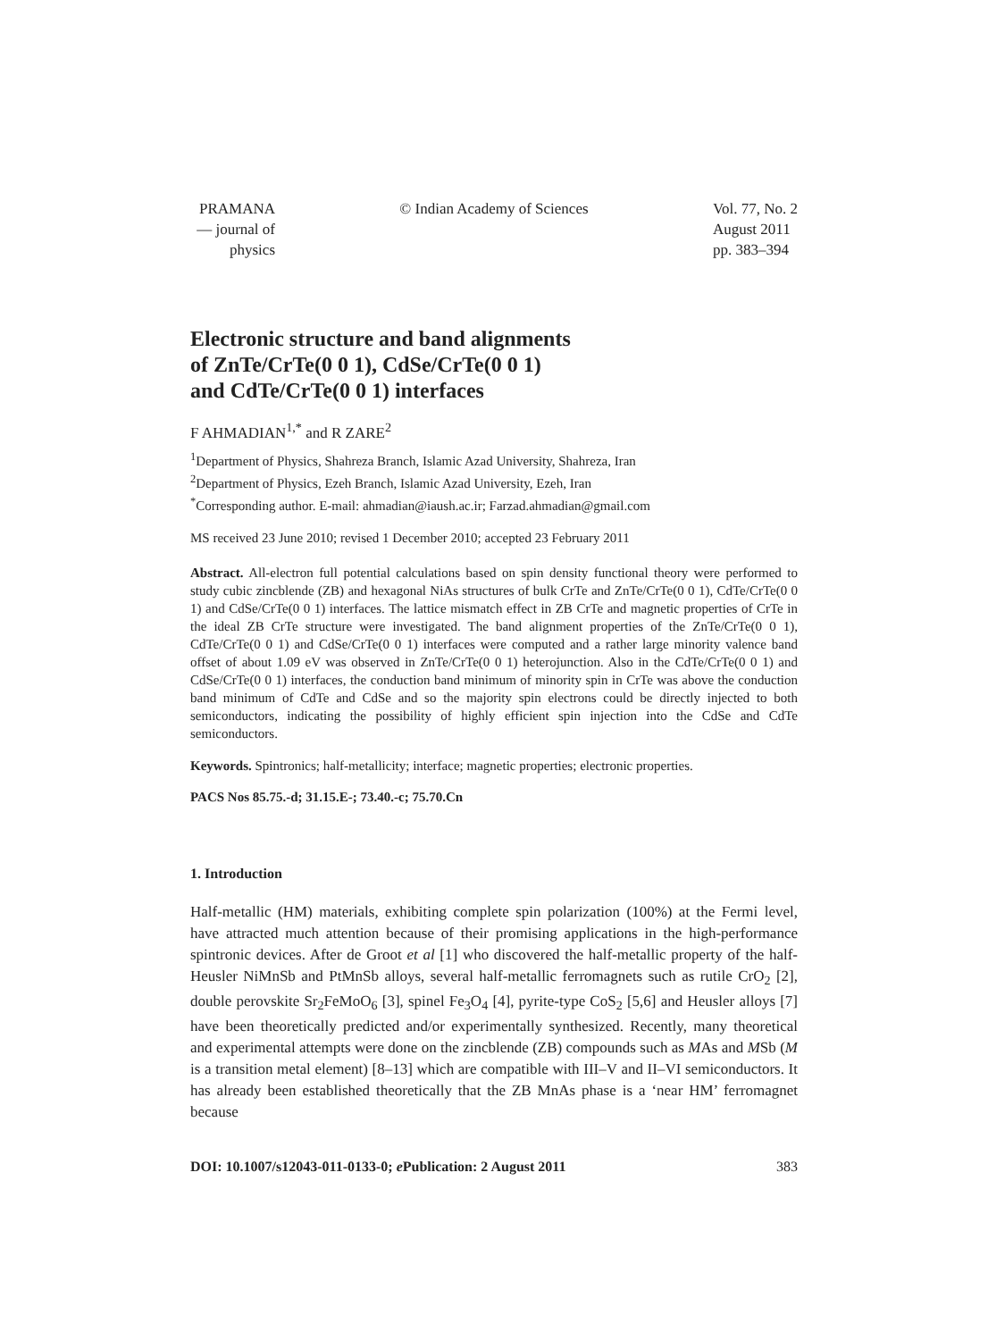PRAMANA
— journal of
physics
© Indian Academy of Sciences Vol. 77, No. 2
August 2011
pp. 383–394
Electronic structure and band alignments
of ZnTe/CrTe(0 0 1), CdSe/CrTe(0 0 1)
and CdTe/CrTe(0 0 1) interfaces
F AHMADIAN<sup>1,*</sup> and R ZARE<sup>2</sup>
<sup>1</sup> Department of Physics, Shahreza Branch, Islamic Azad University, Shahreza, Iran
<sup>2</sup> Department of Physics, Ezeh Branch, Islamic Azad University, Ezeh, Iran
<sup>*</sup> Corresponding author. E-mail: ahmadian@iaush.ac.ir; Farzad.ahmadian@gmail.com
MS received 23 June 2010; revised 1 December 2010; accepted 23 February 2011
Abstract. All-electron full potential calculations based on spin density functional theory were performed to study cubic zincblende (ZB) and hexagonal NiAs structures of bulk CrTe and ZnTe/CrTe(0 0 1), CdTe/CrTe(0 0 1) and CdSe/CrTe(0 0 1) interfaces. The lattice mismatch effect in ZB CrTe and magnetic properties of CrTe in the ideal ZB CrTe structure were investigated. The band alignment properties of the ZnTe/CrTe(0 0 1), CdTe/CrTe(0 0 1) and CdSe/CrTe(0 0 1) interfaces were computed and a rather large minority valence band offset of about 1.09 eV was observed in ZnTe/CrTe(0 0 1) heterojunction. Also in the CdTe/CrTe(0 0 1) and CdSe/CrTe(0 0 1) interfaces, the conduction band minimum of minority spin in CrTe was above the conduction band minimum of CdTe and CdSe and so the majority spin electrons could be directly injected to both semiconductors, indicating the possibility of highly efficient spin injection into the CdSe and CdTe semiconductors.
Keywords. Spintronics; half-metallicity; interface; magnetic properties; electronic properties.
PACS Nos 85.75.-d; 31.15.E-; 73.40.-c; 75.70.Cn
1. Introduction
Half-metallic (HM) materials, exhibiting complete spin polarization (100%) at the Fermi level, have attracted much attention because of their promising applications in the high-performance spintronic devices. After de Groot et al [1] who discovered the half-metallic property of the half-Heusler NiMnSb and PtMnSb alloys, several half-metallic ferromagnets such as rutile CrO<sub>2</sub> [2], double perovskite Sr<sub>2</sub>FeMoO<sub>6</sub> [3], spinel Fe<sub>3</sub>O<sub>4</sub> [4], pyrite-type CoS<sub>2</sub> [5,6] and Heusler alloys [7] have been theoretically predicted and/or experimentally synthesized. Recently, many theoretical and experimental attempts were done on the zincblende (ZB) compounds such as MAs and MSb (M is a transition metal element) [8–13] which are compatible with III–V and II–VI semiconductors. It has already been established theoretically that the ZB MnAs phase is a ‘near HM’ ferromagnet because
DOI: 10.1007/s12043-011-0133-0; e Publication: 2 August 2011 383